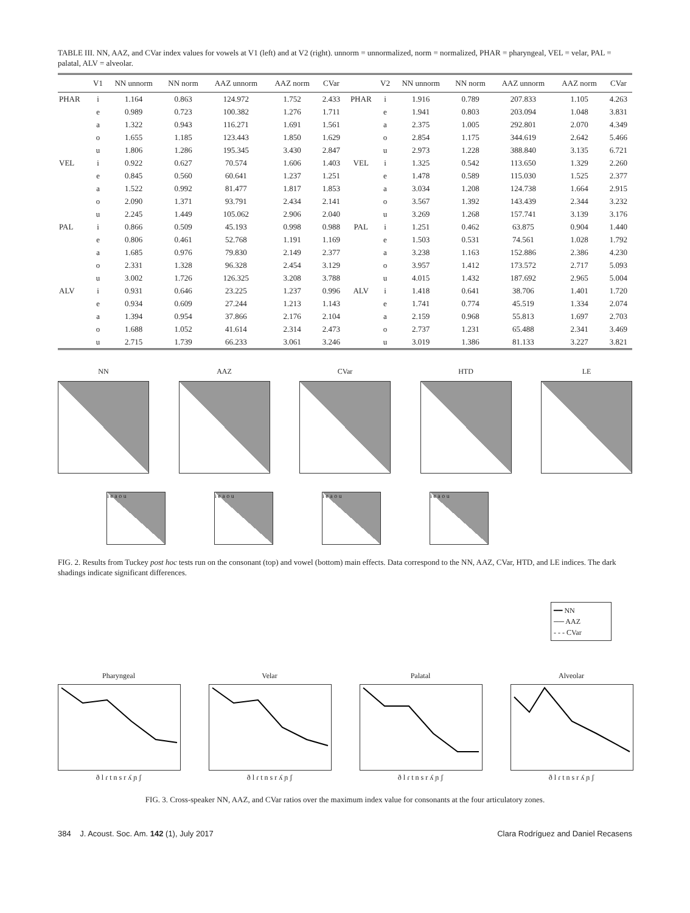TABLE III. NN, AAZ, and CVar index values for vowels at V1 (left) and at V2 (right). unnorm = unnormalized, norm = normalized, PHAR = pharyngeal, VEL = velar, PAL = palatal, ALV = alveolar.
| | V1 | NN unnorm | NN norm | AAZ unnorm | AAZ norm | CVar | | V2 | NN unnorm | NN norm | AAZ unnorm | AAZ norm | CVar |
| --- | --- | --- | --- | --- | --- | --- | --- | --- | --- | --- | --- | --- | --- |
| PHAR | i | 1.164 | 0.863 | 124.972 | 1.752 | 2.433 | PHAR | i | 1.916 | 0.789 | 207.833 | 1.105 | 4.263 |
| | e | 0.989 | 0.723 | 100.382 | 1.276 | 1.711 | | e | 1.941 | 0.803 | 203.094 | 1.048 | 3.831 |
| | a | 1.322 | 0.943 | 116.271 | 1.691 | 1.561 | | a | 2.375 | 1.005 | 292.801 | 2.070 | 4.349 |
| | o | 1.655 | 1.185 | 123.443 | 1.850 | 1.629 | | o | 2.854 | 1.175 | 344.619 | 2.642 | 5.466 |
| | u | 1.806 | 1.286 | 195.345 | 3.430 | 2.847 | | u | 2.973 | 1.228 | 388.840 | 3.135 | 6.721 |
| VEL | i | 0.922 | 0.627 | 70.574 | 1.606 | 1.403 | VEL | i | 1.325 | 0.542 | 113.650 | 1.329 | 2.260 |
| | e | 0.845 | 0.560 | 60.641 | 1.237 | 1.251 | | e | 1.478 | 0.589 | 115.030 | 1.525 | 2.377 |
| | a | 1.522 | 0.992 | 81.477 | 1.817 | 1.853 | | a | 3.034 | 1.208 | 124.738 | 1.664 | 2.915 |
| | o | 2.090 | 1.371 | 93.791 | 2.434 | 2.141 | | o | 3.567 | 1.392 | 143.439 | 2.344 | 3.232 |
| | u | 2.245 | 1.449 | 105.062 | 2.906 | 2.040 | | u | 3.269 | 1.268 | 157.741 | 3.139 | 3.176 |
| PAL | i | 0.866 | 0.509 | 45.193 | 0.998 | 0.988 | PAL | i | 1.251 | 0.462 | 63.875 | 0.904 | 1.440 |
| | e | 0.806 | 0.461 | 52.768 | 1.191 | 1.169 | | e | 1.503 | 0.531 | 74.561 | 1.028 | 1.792 |
| | a | 1.685 | 0.976 | 79.830 | 2.149 | 2.377 | | a | 3.238 | 1.163 | 152.886 | 2.386 | 4.230 |
| | o | 2.331 | 1.328 | 96.328 | 2.454 | 3.129 | | o | 3.957 | 1.412 | 173.572 | 2.717 | 5.093 |
| | u | 3.002 | 1.726 | 126.325 | 3.208 | 3.788 | | u | 4.015 | 1.432 | 187.692 | 2.965 | 5.004 |
| ALV | i | 0.931 | 0.646 | 23.225 | 1.237 | 0.996 | ALV | i | 1.418 | 0.641 | 38.706 | 1.401 | 1.720 |
| | e | 0.934 | 0.609 | 27.244 | 1.213 | 1.143 | | e | 1.741 | 0.774 | 45.519 | 1.334 | 2.074 |
| | a | 1.394 | 0.954 | 37.866 | 2.176 | 2.104 | | a | 2.159 | 0.968 | 55.813 | 1.697 | 2.703 |
| | o | 1.688 | 1.052 | 41.614 | 2.314 | 2.473 | | o | 2.737 | 1.231 | 65.488 | 2.341 | 3.469 |
| | u | 2.715 | 1.739 | 66.233 | 3.061 | 3.246 | | u | 3.019 | 1.386 | 81.133 | 3.227 | 3.821 |
NN AAZ CVar HTD LE
i e a o u i e a o u i e a o u i e a o u
FIG. 2. Results from Tuckey post hoc tests run on the consonant (top) and vowel (bottom) main effects. Data correspond to the NN, AAZ, CVar, HTD, and LE indices. The dark shadings indicate significant differences.
━━ NN
── AAZ
- - - CVar
Pharyngeal
ð l ɾ t n s r ʎ ɲ ʃ
Velar
ð l ɾ t n s r ʎ ɲ ʃ
Palatal
ð l ɾ t n s r ʎ ɲ ʃ
Alveolar
ð l ɾ t n s r ʎ ɲ ʃ
FIG. 3. Cross-speaker NN, AAZ, and CVar ratios over the maximum index value for consonants at the four articulatory zones.
384 J. Acoust. Soc. Am. 142 (1), July 2017 Clara Rodríguez and Daniel Recasens